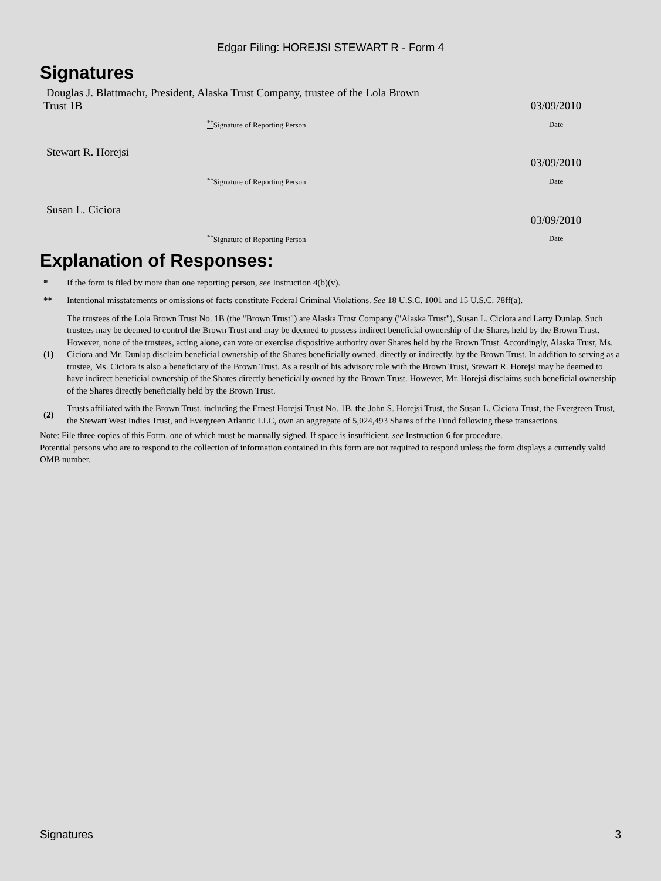Edgar Filing: HOREJSI STEWART R - Form 4
Signatures
| Douglas J. Blattmachr, President, Alaska Trust Company, trustee of the Lola Brown Trust 1B | 03/09/2010 |
| <sup>**</sup> Signature of Reporting Person | Date |
| Stewart R. Horejsi | 03/09/2010 |
| <sup>**</sup> Signature of Reporting Person | Date |
| Susan L. Ciciora | 03/09/2010 |
| <sup>**</sup> Signature of Reporting Person | Date |
Explanation of Responses:
| * | If the form is filed by more than one reporting person, see Instruction 4(b)(v). |
| ** | Intentional misstatements or omissions of facts constitute Federal Criminal Violations. See 18 U.S.C. 1001 and 15 U.S.C. 78ff(a). |
| (1) | The trustees of the Lola Brown Trust No. 1B (the "Brown Trust") are Alaska Trust Company ("Alaska Trust"), Susan L. Ciciora and Larry Dunlap. Such trustees may be deemed to control the Brown Trust and may be deemed to possess indirect beneficial ownership of the Shares held by the Brown Trust. However, none of the trustees, acting alone, can vote or exercise dispositive authority over Shares held by the Brown Trust. Accordingly, Alaska Trust, Ms. Ciciora and Mr. Dunlap disclaim beneficial ownership of the Shares beneficially owned, directly or indirectly, by the Brown Trust. In addition to serving as a trustee, Ms. Ciciora is also a beneficiary of the Brown Trust. As a result of his advisory role with the Brown Trust, Stewart R. Horejsi may be deemed to have indirect beneficial ownership of the Shares directly beneficially owned by the Brown Trust. However, Mr. Horejsi disclaims such beneficial ownership of the Shares directly beneficially held by the Brown Trust. |
| (2) | Trusts affiliated with the Brown Trust, including the Ernest Horejsi Trust No. 1B, the John S. Horejsi Trust, the Susan L. Ciciora Trust, the Evergreen Trust, the Stewart West Indies Trust, and Evergreen Atlantic LLC, own an aggregate of 5,024,493 Shares of the Fund following these transactions. |
Note: File three copies of this Form, one of which must be manually signed. If space is insufficient, see Instruction 6 for procedure.
Potential persons who are to respond to the collection of information contained in this form are not required to respond unless the form displays a currently valid OMB number.
Signatures 3